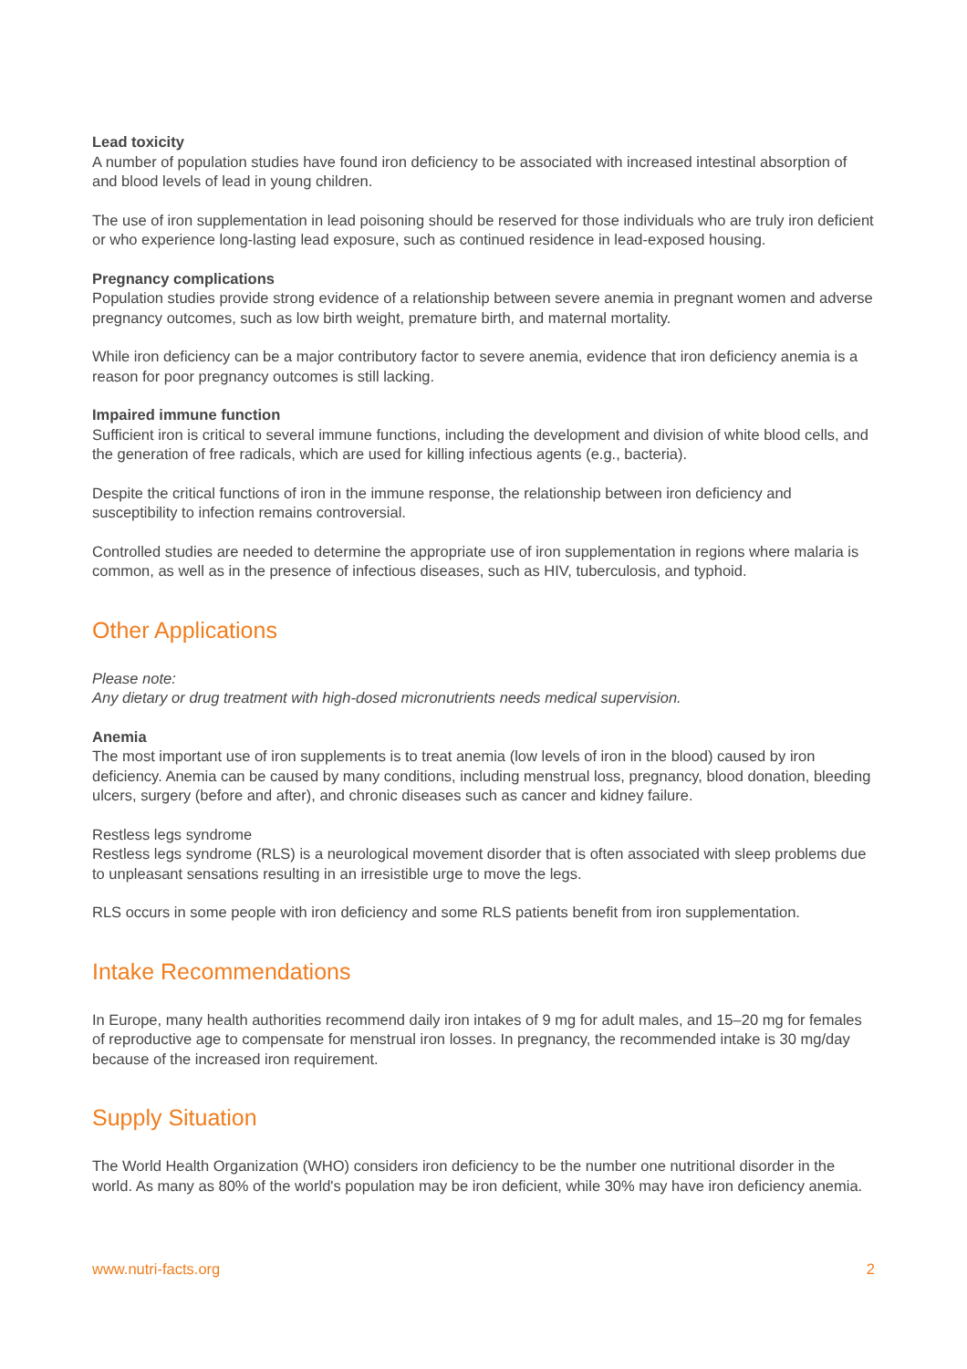Lead toxicity
A number of population studies have found iron deficiency to be associated with increased intestinal absorption of and blood levels of lead in young children.
The use of iron supplementation in lead poisoning should be reserved for those individuals who are truly iron deficient or who experience long-lasting lead exposure, such as continued residence in lead-exposed housing.
Pregnancy complications
Population studies provide strong evidence of a relationship between severe anemia in pregnant women and adverse pregnancy outcomes, such as low birth weight, premature birth, and maternal mortality.
While iron deficiency can be a major contributory factor to severe anemia, evidence that iron deficiency anemia is a reason for poor pregnancy outcomes is still lacking.
Impaired immune function
Sufficient iron is critical to several immune functions, including the development and division of white blood cells, and the generation of free radicals, which are used for killing infectious agents (e.g., bacteria).
Despite the critical functions of iron in the immune response, the relationship between iron deficiency and susceptibility to infection remains controversial.
Controlled studies are needed to determine the appropriate use of iron supplementation in regions where malaria is common, as well as in the presence of infectious diseases, such as HIV, tuberculosis, and typhoid.
Other Applications
Please note:
Any dietary or drug treatment with high-dosed micronutrients needs medical supervision.
Anemia
The most important use of iron supplements is to treat anemia (low levels of iron in the blood) caused by iron deficiency. Anemia can be caused by many conditions, including menstrual loss, pregnancy, blood donation, bleeding ulcers, surgery (before and after), and chronic diseases such as cancer and kidney failure.
Restless legs syndrome
Restless legs syndrome (RLS) is a neurological movement disorder that is often associated with sleep problems due to unpleasant sensations resulting in an irresistible urge to move the legs.
RLS occurs in some people with iron deficiency and some RLS patients benefit from iron supplementation.
Intake Recommendations
In Europe, many health authorities recommend daily iron intakes of 9 mg for adult males, and 15–20 mg for females of reproductive age to compensate for menstrual iron losses. In pregnancy, the recommended intake is 30 mg/day because of the increased iron requirement.
Supply Situation
The World Health Organization (WHO) considers iron deficiency to be the number one nutritional disorder in the world. As many as 80% of the world's population may be iron deficient, while 30% may have iron deficiency anemia.
www.nutri-facts.org 2